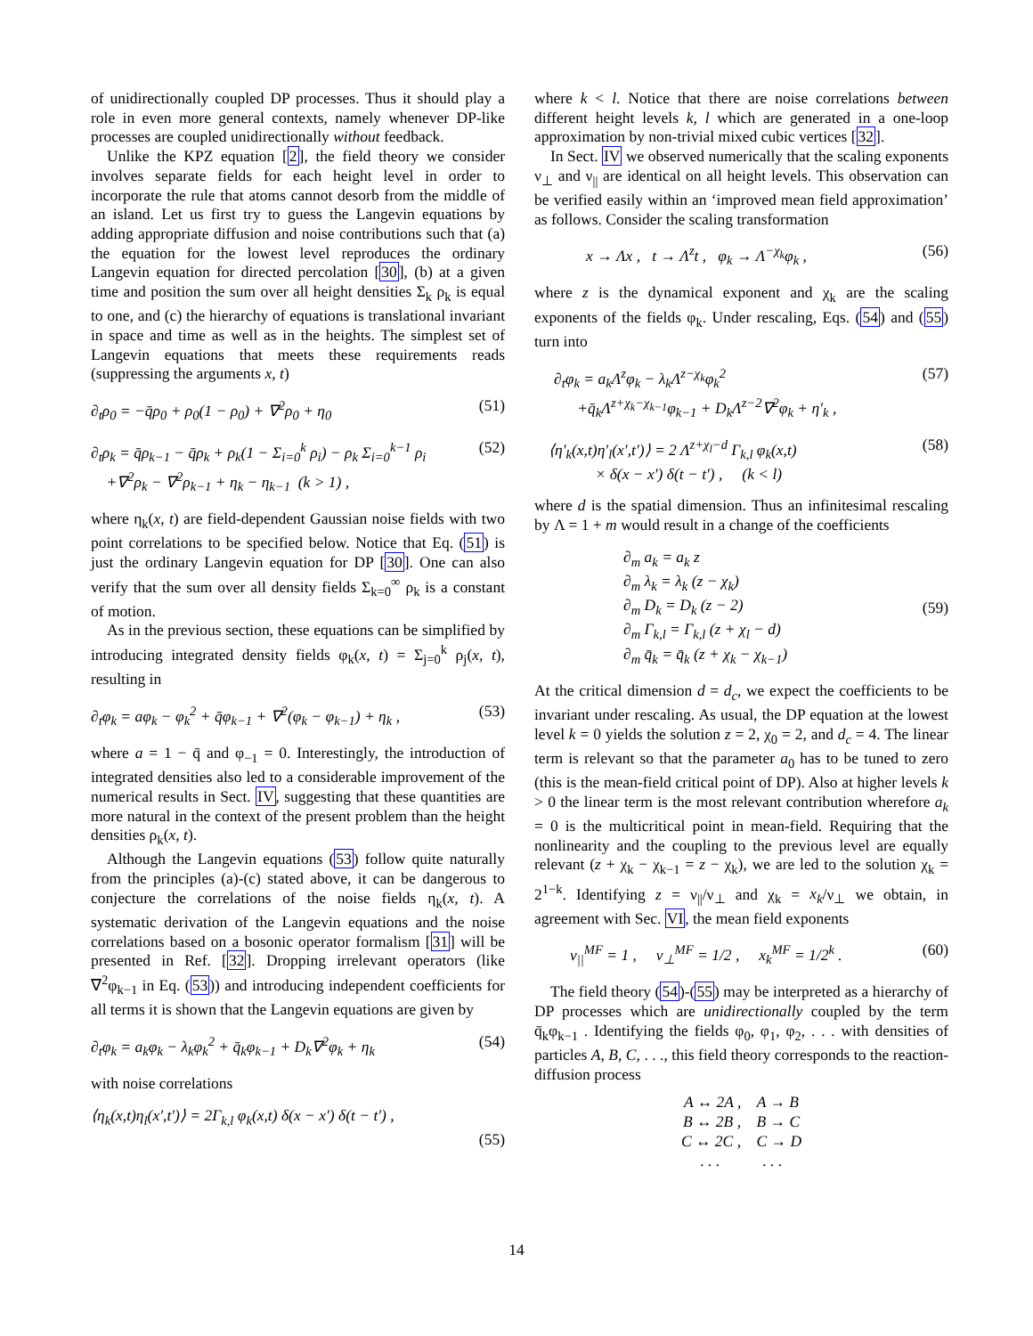of unidirectionally coupled DP processes. Thus it should play a role in even more general contexts, namely whenever DP-like processes are coupled unidirectionally without feedback.
Unlike the KPZ equation [2], the field theory we consider involves separate fields for each height level in order to incorporate the rule that atoms cannot desorb from the middle of an island. Let us first try to guess the Langevin equations by adding appropriate diffusion and noise contributions such that (a) the equation for the lowest level reproduces the ordinary Langevin equation for directed percolation [30], (b) at a given time and position the sum over all height densities Σ<sub>k</sub> ρ<sub>k</sub> is equal to one, and (c) the hierarchy of equations is translational invariant in space and time as well as in the heights. The simplest set of Langevin equations that meets these requirements reads (suppressing the arguments x, t)
∂<sub>t</sub>ρ<sub>0</sub> = −q̄ρ<sub>0</sub> + ρ<sub>0</sub>(1 − ρ<sub>0</sub>) + ∇<sup>2</sup>ρ<sub>0</sub> + η<sub>0</sub> (51)
∂<sub>t</sub>ρ<sub>k</sub> = q̄ρ<sub>k−1</sub> − q̄ρ<sub>k</sub> + ρ<sub>k</sub>(1 − Σ<sub>i=0</sub><sup>k</sup> ρ<sub>i</sub>) − ρ<sub>k</sub> Σ<sub>i=0</sub><sup>k−1</sup> ρ<sub>i</sub>
+∇<sup>2</sup>ρ<sub>k</sub> − ∇<sup>2</sup>ρ<sub>k−1</sub> + η<sub>k</sub> − η<sub>k−1</sub> (k > 1) , (52)
where η<sub>k</sub>(x, t) are field-dependent Gaussian noise fields with two point correlations to be specified below. Notice that Eq. (51) is just the ordinary Langevin equation for DP [30]. One can also verify that the sum over all density fields Σ<sub>k=0</sub><sup>∞</sup> ρ<sub>k</sub> is a constant of motion.
As in the previous section, these equations can be simplified by introducing integrated density fields φ<sub>k</sub>(x, t) = Σ<sub>j=0</sub><sup>k</sup> ρ<sub>j</sub>(x, t), resulting in
∂<sub>t</sub>φ<sub>k</sub> = aφ<sub>k</sub> − φ<sub>k</sub><sup>2</sup> + q̄φ<sub>k−1</sub> + ∇<sup>2</sup>(φ<sub>k</sub> − φ<sub>k−1</sub>) + η<sub>k</sub> , (53)
where a = 1 − q̄ and φ<sub>−1</sub> = 0. Interestingly, the introduction of integrated densities also led to a considerable improvement of the numerical results in Sect. IV, suggesting that these quantities are more natural in the context of the present problem than the height densities ρ<sub>k</sub>(x, t).
Although the Langevin equations (53) follow quite naturally from the principles (a)-(c) stated above, it can be dangerous to conjecture the correlations of the noise fields η<sub>k</sub>(x, t). A systematic derivation of the Langevin equations and the noise correlations based on a bosonic operator formalism [31] will be presented in Ref. [32]. Dropping irrelevant operators (like ∇<sup>2</sup>φ<sub>k−1</sub> in Eq. (53)) and introducing independent coefficients for all terms it is shown that the Langevin equations are given by
∂<sub>t</sub>φ<sub>k</sub> = a<sub>k</sub>φ<sub>k</sub> − λ<sub>k</sub>φ<sub>k</sub><sup>2</sup> + q̄<sub>k</sub>φ<sub>k−1</sub> + D<sub>k</sub>∇<sup>2</sup>φ<sub>k</sub> + η<sub>k</sub> (54)
with noise correlations
⟨η<sub>k</sub>(x,t)η<sub>l</sub>(x′,t′)⟩ = 2Γ<sub>k,l</sub> φ<sub>k</sub>(x,t) δ(x − x′) δ(t − t′) ,
(55)
where k < l. Notice that there are noise correlations between different height levels k, l which are generated in a one-loop approximation by non-trivial mixed cubic vertices [32].
In Sect. IV we observed numerically that the scaling exponents ν<sub>⊥</sub> and ν<sub>||</sub> are identical on all height levels. This observation can be verified easily within an ‘improved mean field approximation’ as follows. Consider the scaling transformation
x → Λx , t → Λ<sup>z</sup>t , φ<sub>k</sub> → Λ<sup>−χ<sub>k</sub></sup>φ<sub>k</sub> , (56)
where z is the dynamical exponent and χ<sub>k</sub> are the scaling exponents of the fields φ<sub>k</sub>. Under rescaling, Eqs. (54) and (55) turn into
∂<sub>t</sub>φ<sub>k</sub> = a<sub>k</sub>Λ<sup>z</sup>φ<sub>k</sub> − λ<sub>k</sub>Λ<sup>z−χ<sub>k</sub></sup>φ<sub>k</sub><sup>2</sup>
+q̄<sub>k</sub>Λ<sup>z+χ<sub>k</sub>−χ<sub>k−1</sub></sup>φ<sub>k−1</sub> + D<sub>k</sub>Λ<sup>z−2</sup>∇<sup>2</sup>φ<sub>k</sub> + η′<sub>k</sub> , (57)
⟨η′<sub>k</sub>(x,t)η′<sub>l</sub>(x′,t′)⟩ = 2 Λ<sup>z+χ<sub>l</sub>−d</sup> Γ<sub>k,l</sub> φ<sub>k</sub>(x,t)
× δ(x − x′) δ(t − t′) , (k < l) (58)
where d is the spatial dimension. Thus an infinitesimal rescaling by Λ = 1 + m would result in a change of the coefficients
∂<sub>m</sub> a<sub>k</sub> = a<sub>k</sub> z
∂<sub>m</sub> λ<sub>k</sub> = λ<sub>k</sub> (z − χ<sub>k</sub>)
∂<sub>m</sub> D<sub>k</sub> = D<sub>k</sub> (z − 2)
∂<sub>m</sub> Γ<sub>k,l</sub> = Γ<sub>k,l</sub> (z + χ<sub>l</sub> − d)
∂<sub>m</sub> q̄<sub>k</sub> = q̄<sub>k</sub> (z + χ<sub>k</sub> − χ<sub>k−1</sub>) (59)
At the critical dimension d = d<sub>c</sub>, we expect the coefficients to be invariant under rescaling. As usual, the DP equation at the lowest level k = 0 yields the solution z = 2, χ<sub>0</sub> = 2, and d<sub>c</sub> = 4. The linear term is relevant so that the parameter a<sub>0</sub> has to be tuned to zero (this is the mean-field critical point of DP). Also at higher levels k > 0 the linear term is the most relevant contribution wherefore a<sub>k</sub> = 0 is the multicritical point in mean-field. Requiring that the nonlinearity and the coupling to the previous level are equally relevant (z + χ<sub>k</sub> − χ<sub>k−1</sub> = z − χ<sub>k</sub>), we are led to the solution χ<sub>k</sub> = 2<sup>1−k</sup>. Identifying z = ν<sub>||</sub>/ν<sub>⊥</sub> and χ<sub>k</sub> = x<sub>k</sub>/ν<sub>⊥</sub> we obtain, in agreement with Sec. VI, the mean field exponents
ν<sub>||</sub><sup>MF</sup> = 1 , ν<sub>⊥</sub><sup>MF</sup> = 1/2 , x<sub>k</sub><sup>MF</sup> = 1/2<sup>k</sup> . (60)
The field theory (54)-(55) may be interpreted as a hierarchy of DP processes which are unidirectionally coupled by the term q̄<sub>k</sub>φ<sub>k−1</sub> . Identifying the fields φ<sub>0</sub>, φ<sub>1</sub>, φ<sub>2</sub>, . . . with densities of particles A, B, C, . . ., this field theory corresponds to the reaction-diffusion process
A ↔ 2A , A → B
B ↔ 2B , B → C
C ↔ 2C , C → D
. . . . . .
14